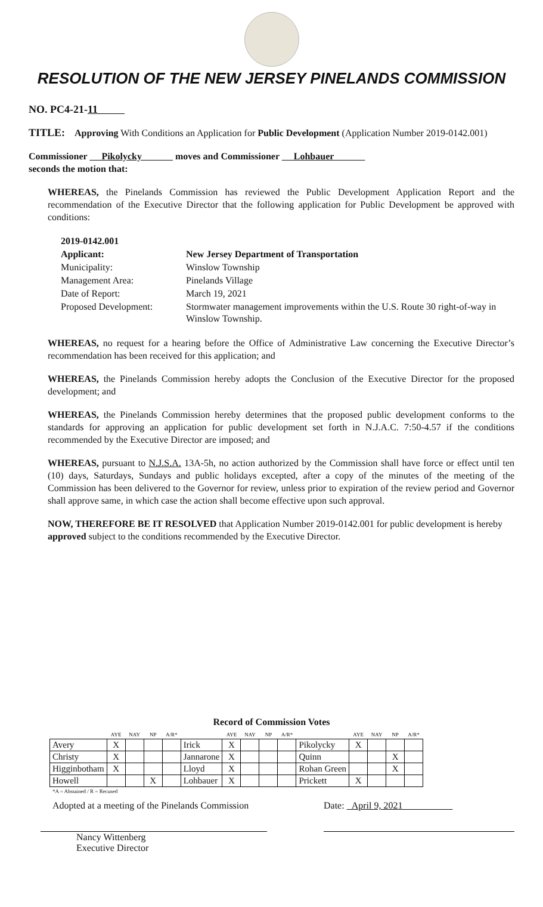RESOLUTION OF THE NEW JERSEY PINELANDS COMMISSION
NO. PC4-21-11
TITLE: Approving With Conditions an Application for Public Development (Application Number 2019-0142.001)
Commissioner Pikolycky moves and Commissioner Lohbauer
seconds the motion that:
WHEREAS, the Pinelands Commission has reviewed the Public Development Application Report and the recommendation of the Executive Director that the following application for Public Development be approved with conditions:
| 2019-0142.001 | |
| Applicant: | New Jersey Department of Transportation |
| Municipality: | Winslow Township |
| Management Area: | Pinelands Village |
| Date of Report: | March 19, 2021 |
| Proposed Development: | Stormwater management improvements within the U.S. Route 30 right-of-way in Winslow Township. |
WHEREAS, no request for a hearing before the Office of Administrative Law concerning the Executive Director’s recommendation has been received for this application; and
WHEREAS, the Pinelands Commission hereby adopts the Conclusion of the Executive Director for the proposed development; and
WHEREAS, the Pinelands Commission hereby determines that the proposed public development conforms to the standards for approving an application for public development set forth in N.J.A.C. 7:50-4.57 if the conditions recommended by the Executive Director are imposed; and
WHEREAS, pursuant to N.J.S.A. 13A-5h, no action authorized by the Commission shall have force or effect until ten (10) days, Saturdays, Sundays and public holidays excepted, after a copy of the minutes of the meeting of the Commission has been delivered to the Governor for review, unless prior to expiration of the review period and Governor shall approve same, in which case the action shall become effective upon such approval.
NOW, THEREFORE BE IT RESOLVED that Application Number 2019-0142.001 for public development is hereby approved subject to the conditions recommended by the Executive Director.
Record of Commission Votes
| | AYE | NAY | NP | A/R* | | AYE | NAY | NP | A/R* | | AYE | NAY | NP | A/R* |
| --- | --- | --- | --- | --- | --- | --- | --- | --- | --- | --- | --- | --- | --- | --- |
| Avery | X | | | | Irick | X | | | | Pikolycky | X | | | |
| Christy | X | | | | Jannarone | X | | | | Quinn | | | X | |
| Higginbotham | X | | | | Lloyd | X | | | | Rohan Green | | | X | |
| Howell | | | X | | Lohbauer | X | | | | Prickett | X | | | |
*A = Abstained / R = Recused
Adopted at a meeting of the Pinelands Commission
Nancy Wittenberg
Executive Director
Date: April 9, 2021